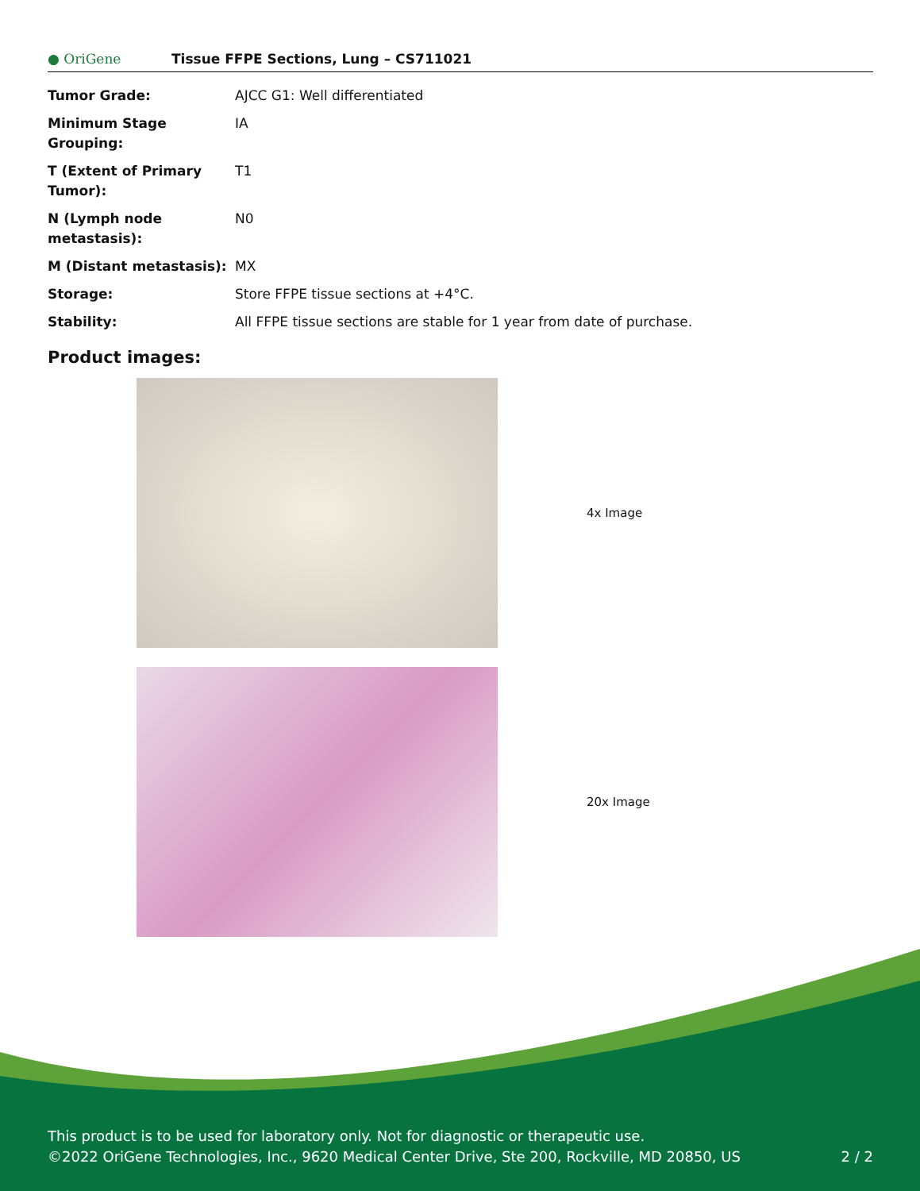● OriGene
Tissue FFPE Sections, Lung – CS711021
| Tumor Grade: | AJCC G1: Well differentiated |
| Minimum Stage Grouping: | IA |
| T (Extent of Primary Tumor): | T1 |
| N (Lymph node metastasis): | N0 |
| M (Distant metastasis): | MX |
| Storage: | Store FFPE tissue sections at +4°C. |
| Stability: | All FFPE tissue sections are stable for 1 year from date of purchase. |
Product images:
4x Image
20x Image
This product is to be used for laboratory only. Not for diagnostic or therapeutic use.
©2022 OriGene Technologies, Inc., 9620 Medical Center Drive, Ste 200, Rockville, MD 20850, US 2 / 2